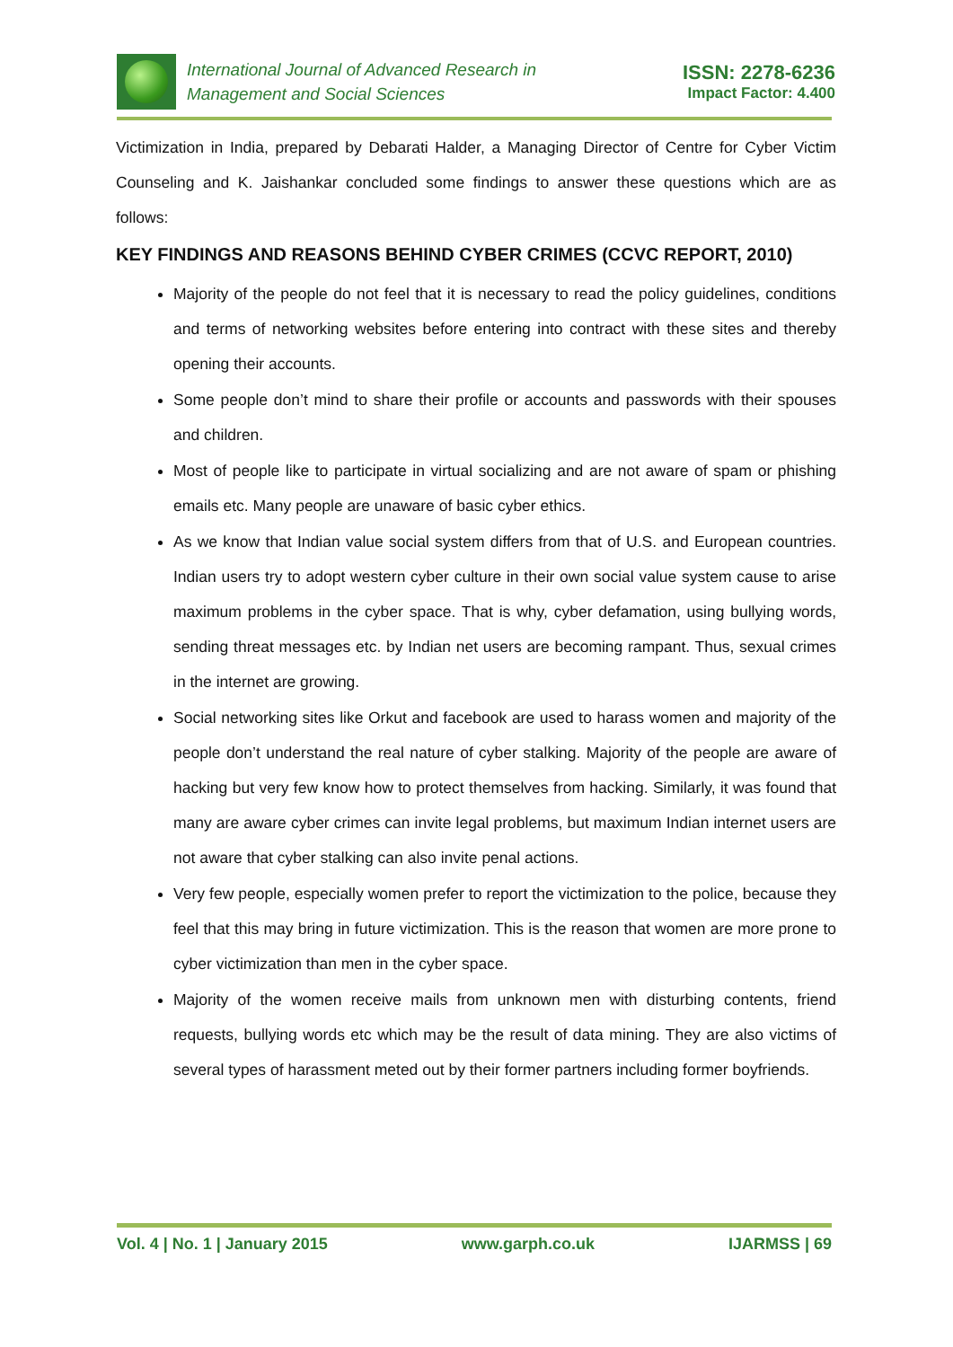International Journal of Advanced Research in
Management and Social Sciences
ISSN: 2278-6236
Impact Factor: 4.400
Victimization in India, prepared by Debarati Halder, a Managing Director of Centre for Cyber Victim Counseling and K. Jaishankar concluded some findings to answer these questions which are as follows:
KEY FINDINGS AND REASONS BEHIND CYBER CRIMES (CCVC REPORT, 2010)
Majority of the people do not feel that it is necessary to read the policy guidelines, conditions and terms of networking websites before entering into contract with these sites and thereby opening their accounts.
Some people don’t mind to share their profile or accounts and passwords with their spouses and children.
Most of people like to participate in virtual socializing and are not aware of spam or phishing emails etc. Many people are unaware of basic cyber ethics.
As we know that Indian value social system differs from that of U.S. and European countries. Indian users try to adopt western cyber culture in their own social value system cause to arise maximum problems in the cyber space. That is why, cyber defamation, using bullying words, sending threat messages etc. by Indian net users are becoming rampant. Thus, sexual crimes in the internet are growing.
Social networking sites like Orkut and facebook are used to harass women and majority of the people don’t understand the real nature of cyber stalking. Majority of the people are aware of hacking but very few know how to protect themselves from hacking. Similarly, it was found that many are aware cyber crimes can invite legal problems, but maximum Indian internet users are not aware that cyber stalking can also invite penal actions.
Very few people, especially women prefer to report the victimization to the police, because they feel that this may bring in future victimization. This is the reason that women are more prone to cyber victimization than men in the cyber space.
Majority of the women receive mails from unknown men with disturbing contents, friend requests, bullying words etc which may be the result of data mining. They are also victims of several types of harassment meted out by their former partners including former boyfriends.
Vol. 4 | No. 1 | January 2015 www.garph.co.uk IJARMSS | 69